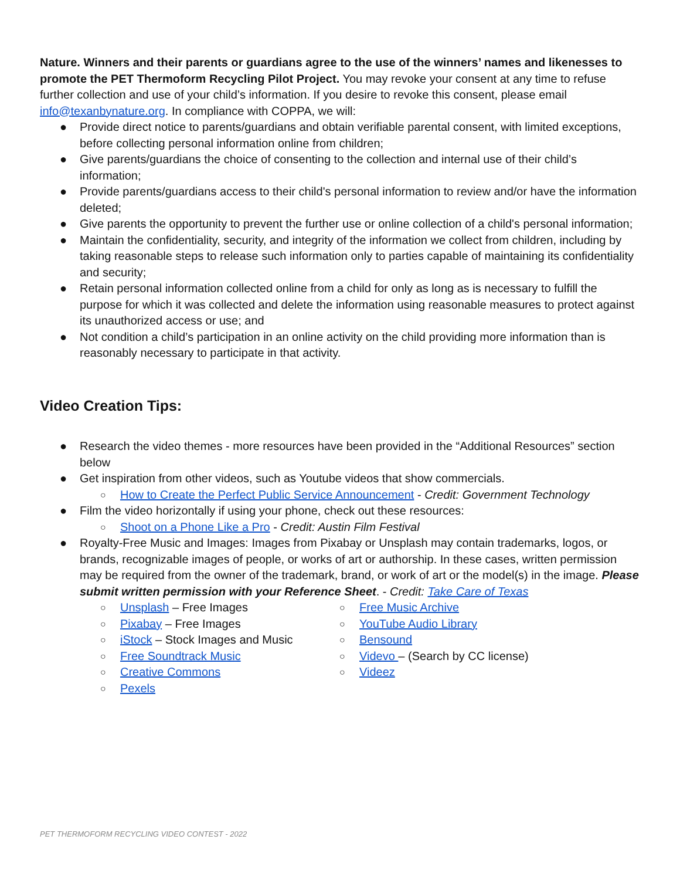Nature. Winners and their parents or guardians agree to the use of the winners’ names and likenesses to promote the PET Thermoform Recycling Pilot Project. You may revoke your consent at any time to refuse further collection and use of your child’s information. If you desire to revoke this consent, please email info@texanbynature.org. In compliance with COPPA, we will:
● Provide direct notice to parents/guardians and obtain verifiable parental consent, with limited exceptions, before collecting personal information online from children;
● Give parents/guardians the choice of consenting to the collection and internal use of their child’s information;
● Provide parents/guardians access to their child's personal information to review and/or have the information deleted;
● Give parents the opportunity to prevent the further use or online collection of a child's personal information;
● Maintain the confidentiality, security, and integrity of the information we collect from children, including by taking reasonable steps to release such information only to parties capable of maintaining its confidentiality and security;
● Retain personal information collected online from a child for only as long as is necessary to fulfill the purpose for which it was collected and delete the information using reasonable measures to protect against its unauthorized access or use; and
● Not condition a child’s participation in an online activity on the child providing more information than is reasonably necessary to participate in that activity.
Video Creation Tips:
● Research the video themes - more resources have been provided in the “Additional Resources” section below
● Get inspiration from other videos, such as Youtube videos that show commercials.
○ How to Create the Perfect Public Service Announcement - Credit: Government Technology
● Film the video horizontally if using your phone, check out these resources:
○ Shoot on a Phone Like a Pro - Credit: Austin Film Festival
● Royalty-Free Music and Images: Images from Pixabay or Unsplash may contain trademarks, logos, or brands, recognizable images of people, or works of art or authorship. In these cases, written permission may be required from the owner of the trademark, brand, or work of art or the model(s) in the image. Please submit written permission with your Reference Sheet. - Credit: Take Care of Texas
○ Unsplash – Free Images
○ Pixabay – Free Images
○ iStock – Stock Images and Music
○ Free Soundtrack Music
○ Creative Commons
○ Pexels
○ Free Music Archive
○ YouTube Audio Library
○ Bensound
○ Videvo – (Search by CC license)
○ Videez
PET THERMOFORM RECYCLING VIDEO CONTEST - 2022